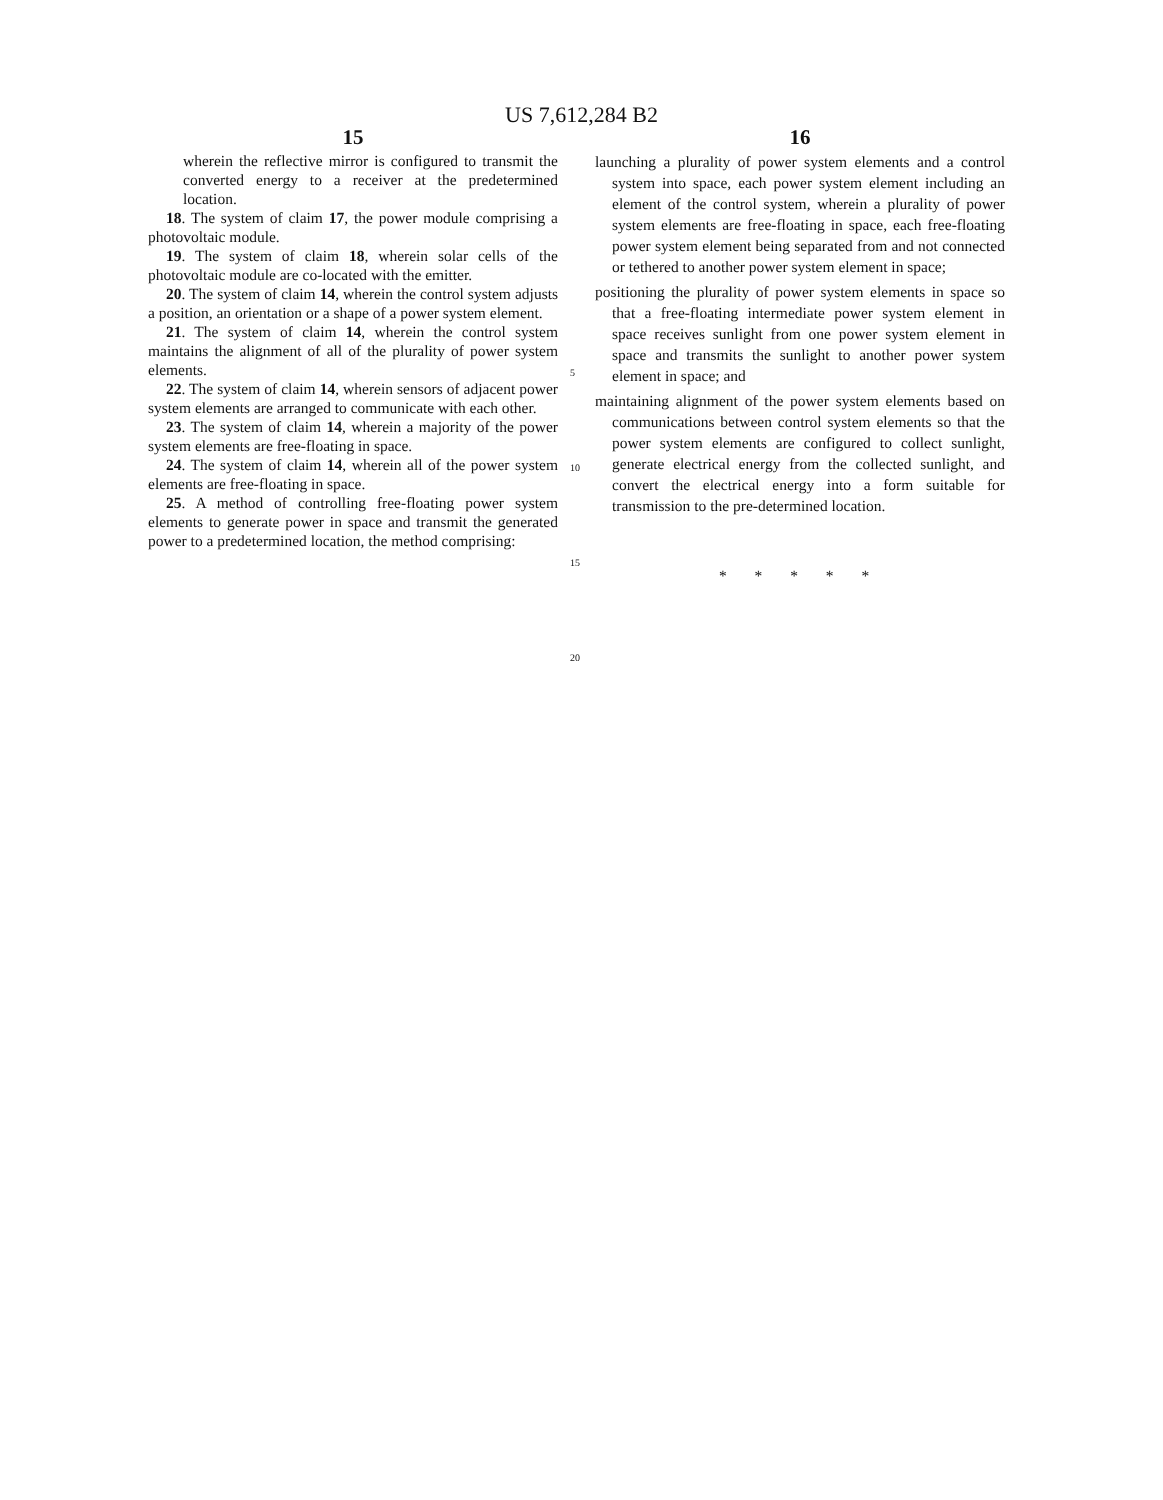US 7,612,284 B2
15
wherein the reflective mirror is configured to transmit the converted energy to a receiver at the predetermined location.
18. The system of claim 17, the power module comprising a photovoltaic module.
19. The system of claim 18, wherein solar cells of the photovoltaic module are co-located with the emitter.
20. The system of claim 14, wherein the control system adjusts a position, an orientation or a shape of a power system element.
21. The system of claim 14, wherein the control system maintains the alignment of all of the plurality of power system elements.
22. The system of claim 14, wherein sensors of adjacent power system elements are arranged to communicate with each other.
23. The system of claim 14, wherein a majority of the power system elements are free-floating in space.
24. The system of claim 14, wherein all of the power system elements are free-floating in space.
25. A method of controlling free-floating power system elements to generate power in space and transmit the generated power to a predetermined location, the method comprising:
5
10
15
20
16
launching a plurality of power system elements and a control system into space, each power system element including an element of the control system, wherein a plurality of power system elements are free-floating in space, each free-floating power system element being separated from and not connected or tethered to another power system element in space;
positioning the plurality of power system elements in space so that a free-floating intermediate power system element in space receives sunlight from one power system element in space and transmits the sunlight to another power system element in space; and
maintaining alignment of the power system elements based on communications between control system elements so that the power system elements are configured to collect sunlight, generate electrical energy from the collected sunlight, and convert the electrical energy into a form suitable for transmission to the pre-determined location.
* * * * *